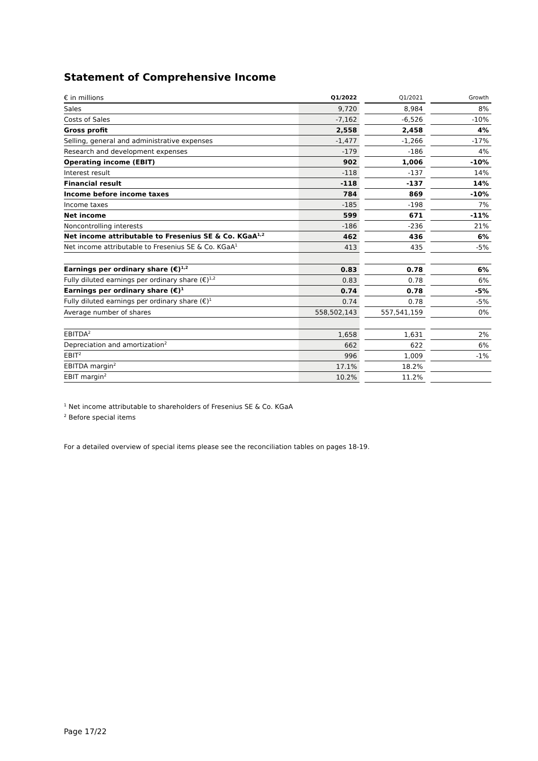Statement of Comprehensive Income
| € in millions | Q1/2022 | | Q1/2021 | | Growth |
| --- | --- | --- | --- | --- | --- |
| Sales | 9,720 | | 8,984 | | 8% |
| Costs of Sales | -7,162 | | -6,526 | | -10% |
| Gross profit | 2,558 | | 2,458 | | 4% |
| Selling, general and administrative expenses | -1,477 | | -1,266 | | -17% |
| Research and development expenses | -179 | | -186 | | 4% |
| Operating income (EBIT) | 902 | | 1,006 | | -10% |
| Interest result | -118 | | -137 | | 14% |
| Financial result | -118 | | -137 | | 14% |
| Income before income taxes | 784 | | 869 | | -10% |
| Income taxes | -185 | | -198 | | 7% |
| Net income | 599 | | 671 | | -11% |
| Noncontrolling interests | -186 | | -236 | | 21% |
| Net income attributable to Fresenius SE & Co. KGaA<sup>1,2</sup> | 462 | | 436 | | 6% |
| Net income attributable to Fresenius SE & Co. KGaA<sup>1</sup> | 413 | | 435 | | -5% |
| Earnings per ordinary share (€)<sup>1,2</sup> | 0.83 | | 0.78 | | 6% |
| Fully diluted earnings per ordinary share (€)<sup>1,2</sup> | 0.83 | | 0.78 | | 6% |
| Earnings per ordinary share (€)<sup>1</sup> | 0.74 | | 0.78 | | -5% |
| Fully diluted earnings per ordinary share (€)<sup>1</sup> | 0.74 | | 0.78 | | -5% |
| Average number of shares | 558,502,143 | | 557,541,159 | | 0% |
| EBITDA<sup>2</sup> | 1,658 | | 1,631 | | 2% |
| Depreciation and amortization<sup>2</sup> | 662 | | 622 | | 6% |
| EBIT<sup>2</sup> | 996 | | 1,009 | | -1% |
| EBITDA margin<sup>2</sup> | 17.1% | | 18.2% | | |
| EBIT margin<sup>2</sup> | 10.2% | | 11.2% | | |
<sup>1</sup> Net income attributable to shareholders of Fresenius SE & Co. KGaA
<sup>2</sup> Before special items
For a detailed overview of special items please see the reconciliation tables on pages 18-19.
Page 17/22